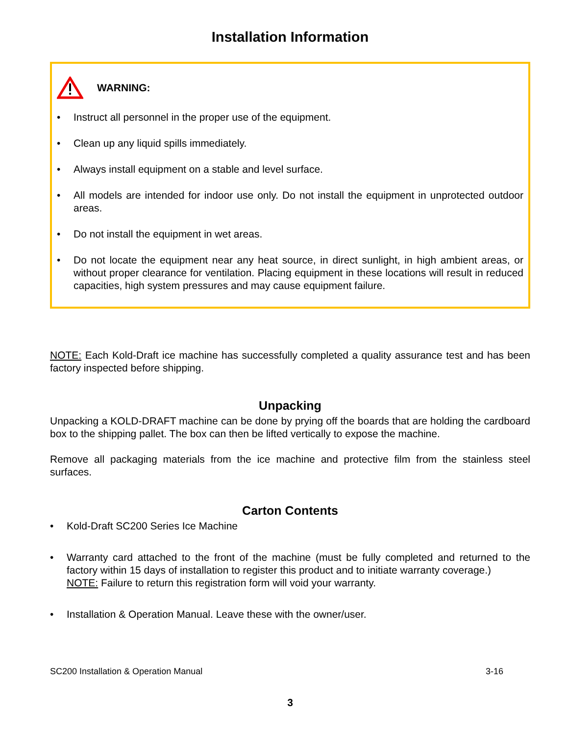Installation Information
WARNING:
• Instruct all personnel in the proper use of the equipment.
• Clean up any liquid spills immediately.
• Always install equipment on a stable and level surface.
• All models are intended for indoor use only. Do not install the equipment in unprotected outdoor areas.
• Do not install the equipment in wet areas.
• Do not locate the equipment near any heat source, in direct sunlight, in high ambient areas, or without proper clearance for ventilation. Placing equipment in these locations will result in reduced capacities, high system pressures and may cause equipment failure.
NOTE: Each Kold-Draft ice machine has successfully completed a quality assurance test and has been factory inspected before shipping.
Unpacking
Unpacking a KOLD-DRAFT machine can be done by prying off the boards that are holding the cardboard box to the shipping pallet. The box can then be lifted vertically to expose the machine.
Remove all packaging materials from the ice machine and protective film from the stainless steel surfaces.
Carton Contents
• Kold-Draft SC200 Series Ice Machine
• Warranty card attached to the front of the machine (must be fully completed and returned to the factory within 15 days of installation to register this product and to initiate warranty coverage.)
NOTE: Failure to return this registration form will void your warranty.
• Installation & Operation Manual. Leave these with the owner/user.
SC200 Installation & Operation Manual 3-16
3